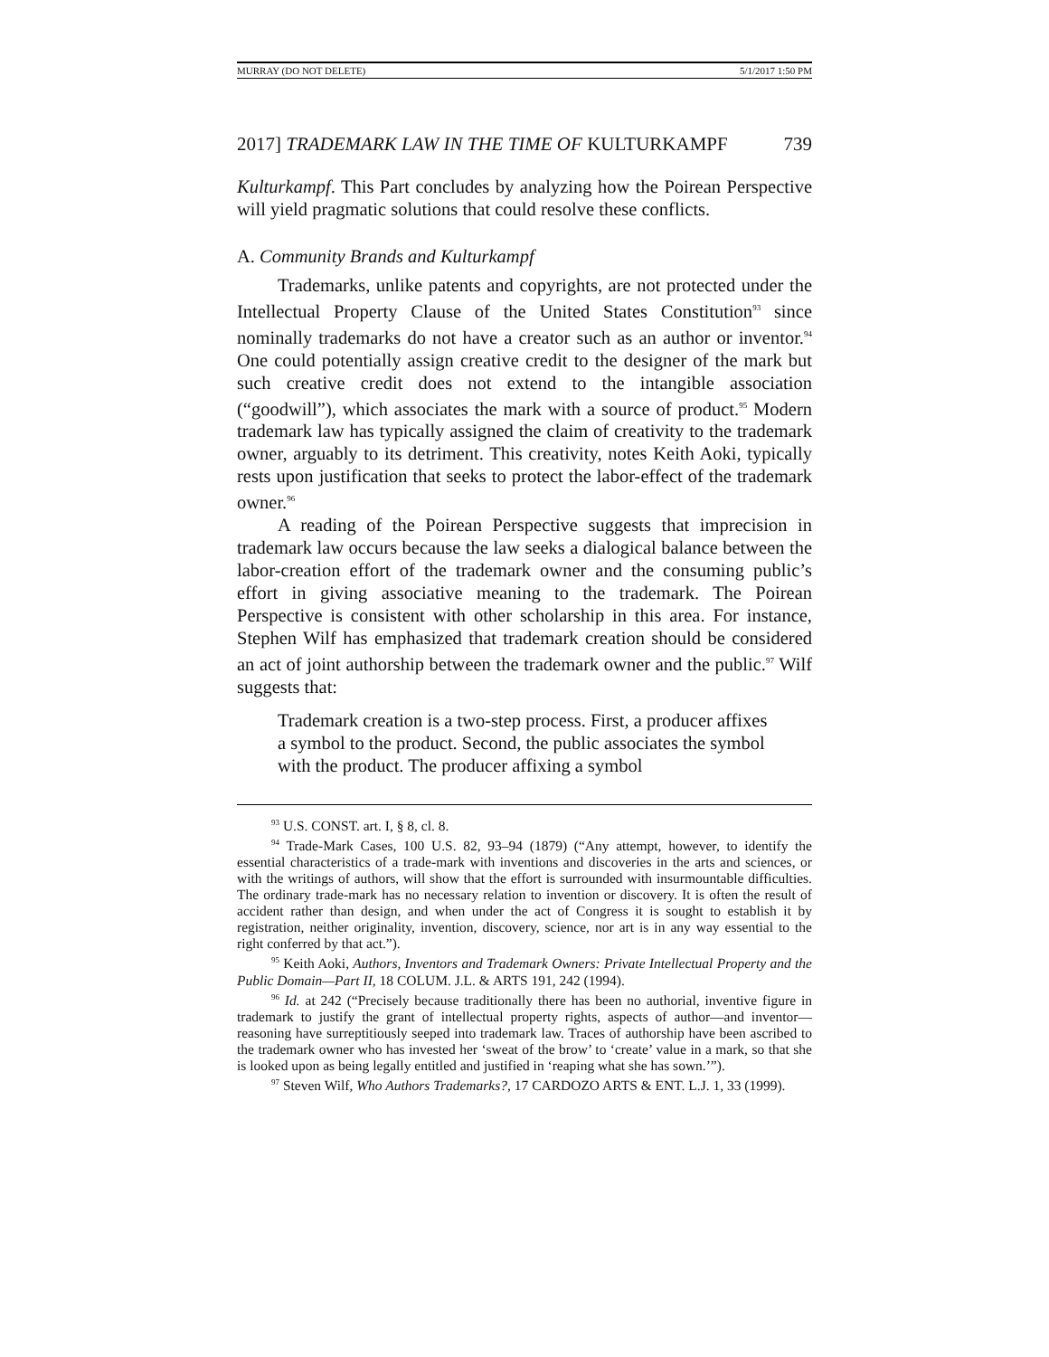MURRAY (DO NOT DELETE) 5/1/2017 1:50 PM
2017] TRADEMARK LAW IN THE TIME OF KULTURKAMPF 739
Kulturkampf. This Part concludes by analyzing how the Poirean Perspective will yield pragmatic solutions that could resolve these conflicts.
A. Community Brands and Kulturkampf
Trademarks, unlike patents and copyrights, are not protected under the Intellectual Property Clause of the United States Constitution<sup>93</sup> since nominally trademarks do not have a creator such as an author or inventor.<sup>94</sup> One could potentially assign creative credit to the designer of the mark but such creative credit does not extend to the intangible association (“goodwill”), which associates the mark with a source of product.<sup>95</sup> Modern trademark law has typically assigned the claim of creativity to the trademark owner, arguably to its detriment. This creativity, notes Keith Aoki, typically rests upon justification that seeks to protect the labor-effect of the trademark owner.<sup>96</sup>
A reading of the Poirean Perspective suggests that imprecision in trademark law occurs because the law seeks a dialogical balance between the labor-creation effort of the trademark owner and the consuming public’s effort in giving associative meaning to the trademark. The Poirean Perspective is consistent with other scholarship in this area. For instance, Stephen Wilf has emphasized that trademark creation should be considered an act of joint authorship between the trademark owner and the public.<sup>97</sup> Wilf suggests that:
Trademark creation is a two-step process. First, a producer affixes a symbol to the product. Second, the public associates the symbol with the product. The producer affixing a symbol
<sup>93</sup> U.S. CONST. art. I, § 8, cl. 8.
<sup>94</sup> Trade-Mark Cases, 100 U.S. 82, 93–94 (1879) (“Any attempt, however, to identify the essential characteristics of a trade-mark with inventions and discoveries in the arts and sciences, or with the writings of authors, will show that the effort is surrounded with insurmountable difficulties. The ordinary trade-mark has no necessary relation to invention or discovery. It is often the result of accident rather than design, and when under the act of Congress it is sought to establish it by registration, neither originality, invention, discovery, science, nor art is in any way essential to the right conferred by that act.”).
<sup>95</sup> Keith Aoki, Authors, Inventors and Trademark Owners: Private Intellectual Property and the Public Domain—Part II, 18 COLUM. J.L. & ARTS 191, 242 (1994).
<sup>96</sup> Id. at 242 (“Precisely because traditionally there has been no authorial, inventive figure in trademark to justify the grant of intellectual property rights, aspects of author—and inventor—reasoning have surreptitiously seeped into trademark law. Traces of authorship have been ascribed to the trademark owner who has invested her ‘sweat of the brow’ to ‘create’ value in a mark, so that she is looked upon as being legally entitled and justified in ‘reaping what she has sown.’”).
<sup>97</sup> Steven Wilf, Who Authors Trademarks?, 17 CARDOZO ARTS & ENT. L.J. 1, 33 (1999).